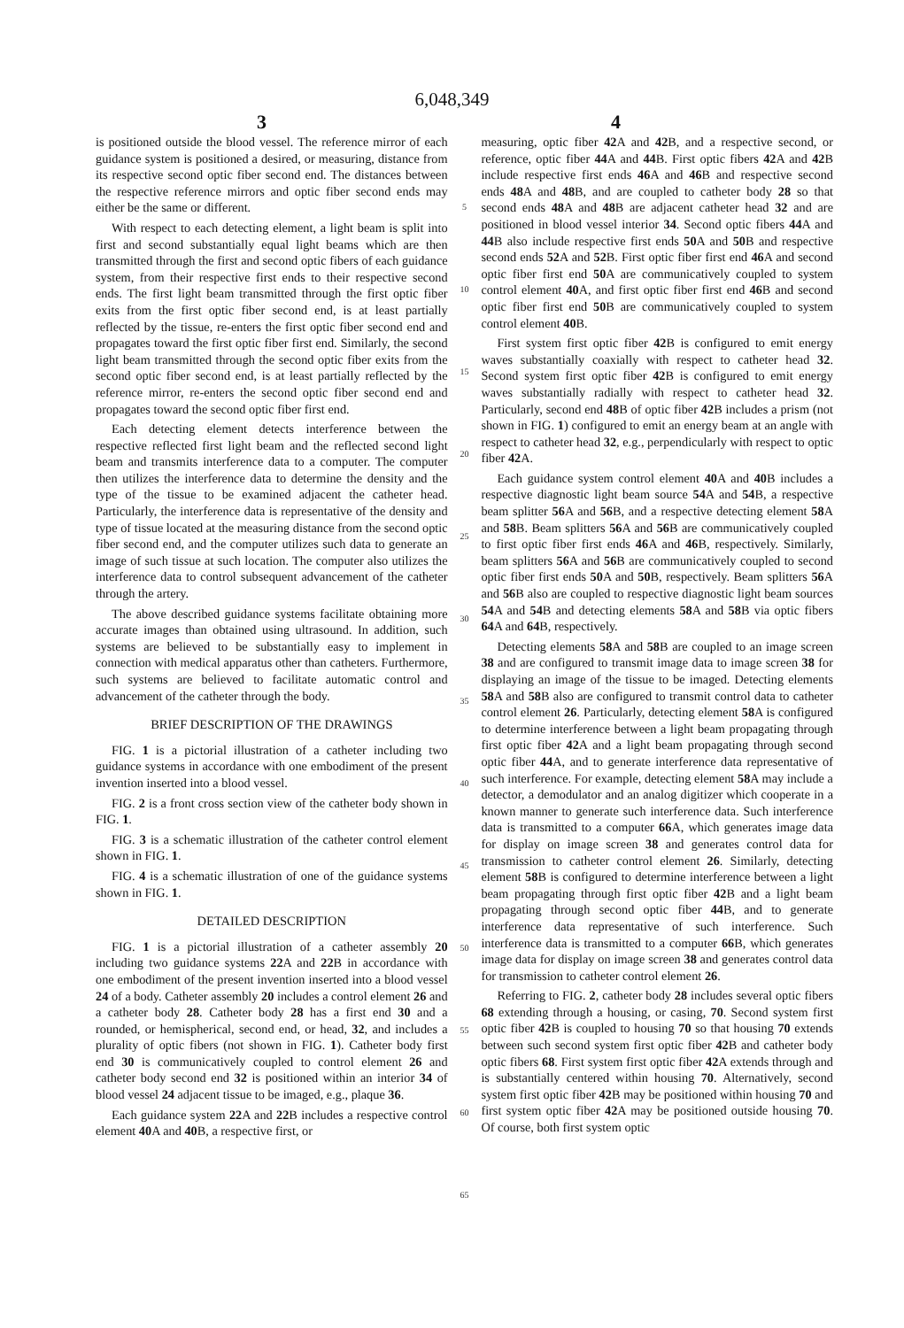6,048,349
3 4
is positioned outside the blood vessel. The reference mirror of each guidance system is positioned a desired, or measuring, distance from its respective second optic fiber second end. The distances between the respective reference mirrors and optic fiber second ends may either be the same or different.
With respect to each detecting element, a light beam is split into first and second substantially equal light beams which are then transmitted through the first and second optic fibers of each guidance system, from their respective first ends to their respective second ends. The first light beam transmitted through the first optic fiber exits from the first optic fiber second end, is at least partially reflected by the tissue, re-enters the first optic fiber second end and propagates toward the first optic fiber first end. Similarly, the second light beam transmitted through the second optic fiber exits from the second optic fiber second end, is at least partially reflected by the reference mirror, re-enters the second optic fiber second end and propagates toward the second optic fiber first end.
Each detecting element detects interference between the respective reflected first light beam and the reflected second light beam and transmits interference data to a computer. The computer then utilizes the interference data to determine the density and the type of the tissue to be examined adjacent the catheter head. Particularly, the interference data is representative of the density and type of tissue located at the measuring distance from the second optic fiber second end, and the computer utilizes such data to generate an image of such tissue at such location. The computer also utilizes the interference data to control subsequent advancement of the catheter through the artery.
The above described guidance systems facilitate obtaining more accurate images than obtained using ultrasound. In addition, such systems are believed to be substantially easy to implement in connection with medical apparatus other than catheters. Furthermore, such systems are believed to facilitate automatic control and advancement of the catheter through the body.
BRIEF DESCRIPTION OF THE DRAWINGS
FIG. 1 is a pictorial illustration of a catheter including two guidance systems in accordance with one embodiment of the present invention inserted into a blood vessel.
FIG. 2 is a front cross section view of the catheter body shown in FIG. 1.
FIG. 3 is a schematic illustration of the catheter control element shown in FIG. 1.
FIG. 4 is a schematic illustration of one of the guidance systems shown in FIG. 1.
DETAILED DESCRIPTION
FIG. 1 is a pictorial illustration of a catheter assembly 20 including two guidance systems 22 A and 22 B in accordance with one embodiment of the present invention inserted into a blood vessel 24 of a body. Catheter assembly 20 includes a control element 26 and a catheter body 28. Catheter body 28 has a first end 30 and a rounded, or hemispherical, second end, or head, 32, and includes a plurality of optic fibers (not shown in FIG. 1). Catheter body first end 30 is communicatively coupled to control element 26 and catheter body second end 32 is positioned within an interior 34 of blood vessel 24 adjacent tissue to be imaged, e.g., plaque 36.
Each guidance system 22 A and 22 B includes a respective control element 40 A and 40 B, a respective first, or
5
10
15
20
25
30
35
40
45
50
55
60
65
measuring, optic fiber 42 A and 42 B, and a respective second, or reference, optic fiber 44 A and 44 B. First optic fibers 42 A and 42 B include respective first ends 46 A and 46 B and respective second ends 48 A and 48 B, and are coupled to catheter body 28 so that second ends 48 A and 48 B are adjacent catheter head 32 and are positioned in blood vessel interior 34. Second optic fibers 44 A and 44 B also include respective first ends 50 A and 50 B and respective second ends 52 A and 52 B. First optic fiber first end 46 A and second optic fiber first end 50 A are communicatively coupled to system control element 40 A, and first optic fiber first end 46 B and second optic fiber first end 50 B are communicatively coupled to system control element 40 B.
First system first optic fiber 42 B is configured to emit energy waves substantially coaxially with respect to catheter head 32. Second system first optic fiber 42 B is configured to emit energy waves substantially radially with respect to catheter head 32. Particularly, second end 48 B of optic fiber 42 B includes a prism (not shown in FIG. 1) configured to emit an energy beam at an angle with respect to catheter head 32, e.g., perpendicularly with respect to optic fiber 42 A.
Each guidance system control element 40 A and 40 B includes a respective diagnostic light beam source 54 A and 54 B, a respective beam splitter 56 A and 56 B, and a respective detecting element 58 A and 58 B. Beam splitters 56 A and 56 B are communicatively coupled to first optic fiber first ends 46 A and 46 B, respectively. Similarly, beam splitters 56 A and 56 B are communicatively coupled to second optic fiber first ends 50 A and 50 B, respectively. Beam splitters 56 A and 56 B also are coupled to respective diagnostic light beam sources 54 A and 54 B and detecting elements 58 A and 58 B via optic fibers 64 A and 64 B, respectively.
Detecting elements 58 A and 58 B are coupled to an image screen 38 and are configured to transmit image data to image screen 38 for displaying an image of the tissue to be imaged. Detecting elements 58 A and 58 B also are configured to transmit control data to catheter control element 26. Particularly, detecting element 58 A is configured to determine interference between a light beam propagating through first optic fiber 42 A and a light beam propagating through second optic fiber 44 A, and to generate interference data representative of such interference. For example, detecting element 58 A may include a detector, a demodulator and an analog digitizer which cooperate in a known manner to generate such interference data. Such interference data is transmitted to a computer 66 A, which generates image data for display on image screen 38 and generates control data for transmission to catheter control element 26. Similarly, detecting element 58 B is configured to determine interference between a light beam propagating through first optic fiber 42 B and a light beam propagating through second optic fiber 44 B, and to generate interference data representative of such interference. Such interference data is transmitted to a computer 66 B, which generates image data for display on image screen 38 and generates control data for transmission to catheter control element 26.
Referring to FIG. 2, catheter body 28 includes several optic fibers 68 extending through a housing, or casing, 70. Second system first optic fiber 42 B is coupled to housing 70 so that housing 70 extends between such second system first optic fiber 42 B and catheter body optic fibers 68. First system first optic fiber 42 A extends through and is substantially centered within housing 70. Alternatively, second system first optic fiber 42 B may be positioned within housing 70 and first system optic fiber 42 A may be positioned outside housing 70. Of course, both first system optic